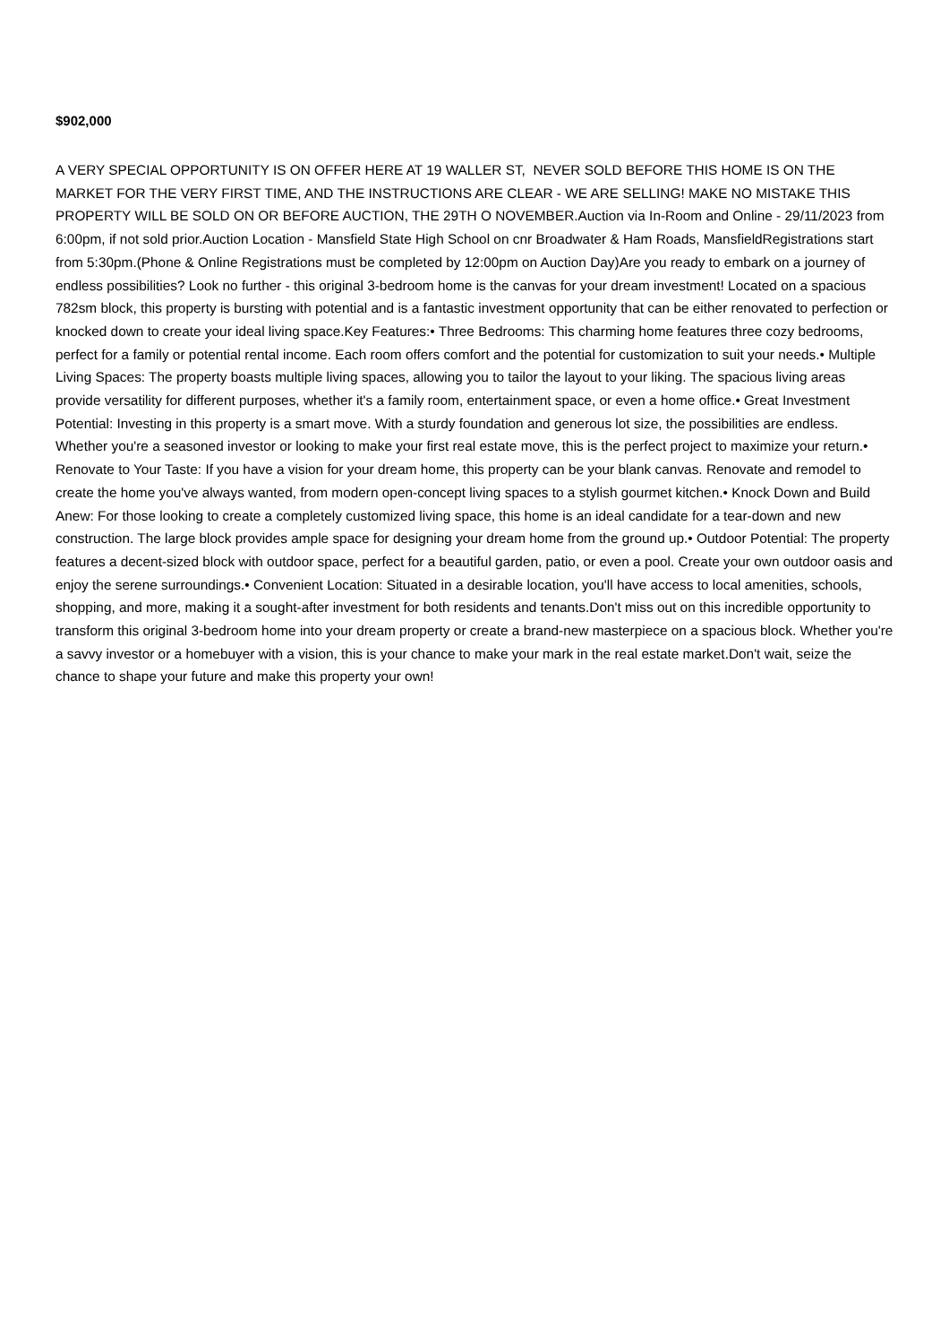$902,000
A VERY SPECIAL OPPORTUNITY IS ON OFFER HERE AT 19 WALLER ST, NEVER SOLD BEFORE THIS HOME IS ON THE MARKET FOR THE VERY FIRST TIME, AND THE INSTRUCTIONS ARE CLEAR - WE ARE SELLING! MAKE NO MISTAKE THIS PROPERTY WILL BE SOLD ON OR BEFORE AUCTION, THE 29TH O NOVEMBER.Auction via In-Room and Online - 29/11/2023 from 6:00pm, if not sold prior.Auction Location - Mansfield State High School on cnr Broadwater & Ham Roads, MansfieldRegistrations start from 5:30pm.(Phone & Online Registrations must be completed by 12:00pm on Auction Day)Are you ready to embark on a journey of endless possibilities? Look no further - this original 3-bedroom home is the canvas for your dream investment! Located on a spacious 782sm block, this property is bursting with potential and is a fantastic investment opportunity that can be either renovated to perfection or knocked down to create your ideal living space.Key Features:• Three Bedrooms: This charming home features three cozy bedrooms, perfect for a family or potential rental income. Each room offers comfort and the potential for customization to suit your needs.• Multiple Living Spaces: The property boasts multiple living spaces, allowing you to tailor the layout to your liking. The spacious living areas provide versatility for different purposes, whether it's a family room, entertainment space, or even a home office.• Great Investment Potential: Investing in this property is a smart move. With a sturdy foundation and generous lot size, the possibilities are endless. Whether you're a seasoned investor or looking to make your first real estate move, this is the perfect project to maximize your return.• Renovate to Your Taste: If you have a vision for your dream home, this property can be your blank canvas. Renovate and remodel to create the home you've always wanted, from modern open-concept living spaces to a stylish gourmet kitchen.• Knock Down and Build Anew: For those looking to create a completely customized living space, this home is an ideal candidate for a tear-down and new construction. The large block provides ample space for designing your dream home from the ground up.• Outdoor Potential: The property features a decent-sized block with outdoor space, perfect for a beautiful garden, patio, or even a pool. Create your own outdoor oasis and enjoy the serene surroundings.• Convenient Location: Situated in a desirable location, you'll have access to local amenities, schools, shopping, and more, making it a sought-after investment for both residents and tenants.Don't miss out on this incredible opportunity to transform this original 3-bedroom home into your dream property or create a brand-new masterpiece on a spacious block. Whether you're a savvy investor or a homebuyer with a vision, this is your chance to make your mark in the real estate market.Don't wait, seize the chance to shape your future and make this property your own!